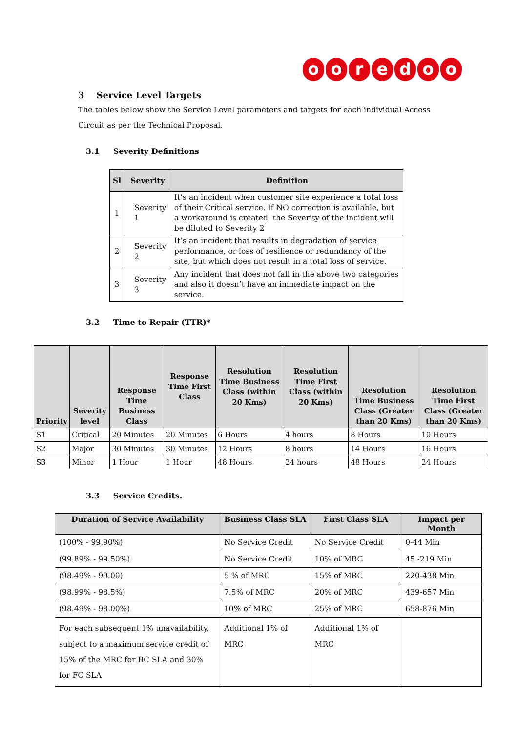ooredoo
3 Service Level Targets
The tables below show the Service Level parameters and targets for each individual Access Circuit as per the Technical Proposal.
3.1 Severity Definitions
| Sl | Severity | Definition |
| --- | --- | --- |
| 1 | Severity 1 | It’s an incident when customer site experience a total loss of their Critical service. If NO correction is available, but a workaround is created, the Severity of the incident will be diluted to Severity 2 |
| 2 | Severity 2 | It’s an incident that results in degradation of service performance, or loss of resilience or redundancy of the site, but which does not result in a total loss of service. |
| 3 | Severity 3 | Any incident that does not fall in the above two categories and also it doesn’t have an immediate impact on the service. |
3.2 Time to Repair (TTR)*
| Priority | Severity level | Response Time Business Class | Response Time First Class | Resolution Time Business Class (within 20 Kms) | Resolution Time First Class (within 20 Kms) | Resolution Time Business Class (Greater than 20 Kms) | Resolution Time First Class (Greater than 20 Kms) |
| --- | --- | --- | --- | --- | --- | --- | --- |
| S1 | Critical | 20 Minutes | 20 Minutes | 6 Hours | 4 hours | 8 Hours | 10 Hours |
| S2 | Major | 30 Minutes | 30 Minutes | 12 Hours | 8 hours | 14 Hours | 16 Hours |
| S3 | Minor | 1 Hour | 1 Hour | 48 Hours | 24 hours | 48 Hours | 24 Hours |
3.3 Service Credits.
| Duration of Service Availability | Business Class SLA | First Class SLA | Impact per Month |
| --- | --- | --- | --- |
| (100% - 99.90%) | No Service Credit | No Service Credit | 0-44 Min |
| (99.89% - 99.50%) | No Service Credit | 10% of MRC | 45 -219 Min |
| (98.49% - 99.00) | 5 % of MRC | 15% of MRC | 220-438 Min |
| (98.99% - 98.5%) | 7.5% of MRC | 20% of MRC | 439-657 Min |
| (98.49% - 98.00%) | 10% of MRC | 25% of MRC | 658-876 Min |
| For each subsequent 1% unavailability, subject to a maximum service credit of 15% of the MRC for BC SLA and 30% for FC SLA | Additional 1% of MRC | Additional 1% of MRC | |